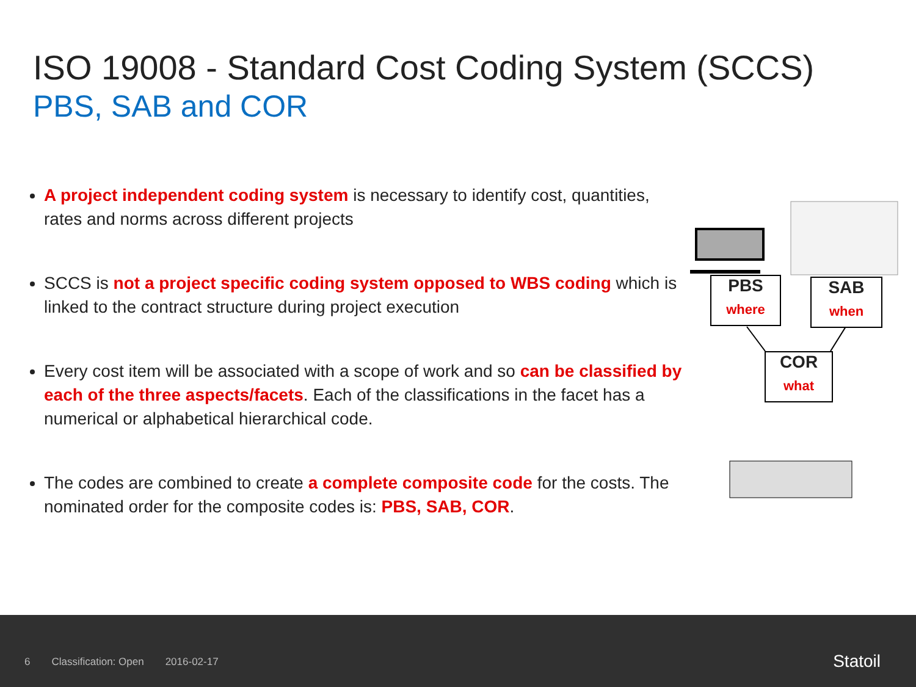ISO 19008 - Standard Cost Coding System (SCCS)
PBS, SAB and COR
A project independent coding system is necessary to identify cost, quantities, rates and norms across different projects
SCCS is not a project specific coding system opposed to WBS coding which is linked to the contract structure during project execution
Every cost item will be associated with a scope of work and so can be classified by each of the three aspects/facets. Each of the classifications in the facet has a numerical or alphabetical hierarchical code.
The codes are combined to create a complete composite code for the costs. The nominated order for the composite codes is: PBS, SAB, COR.
PBS
where
SAB
when
COR
what
6 Classification: Open 2016-02-17
Statoil